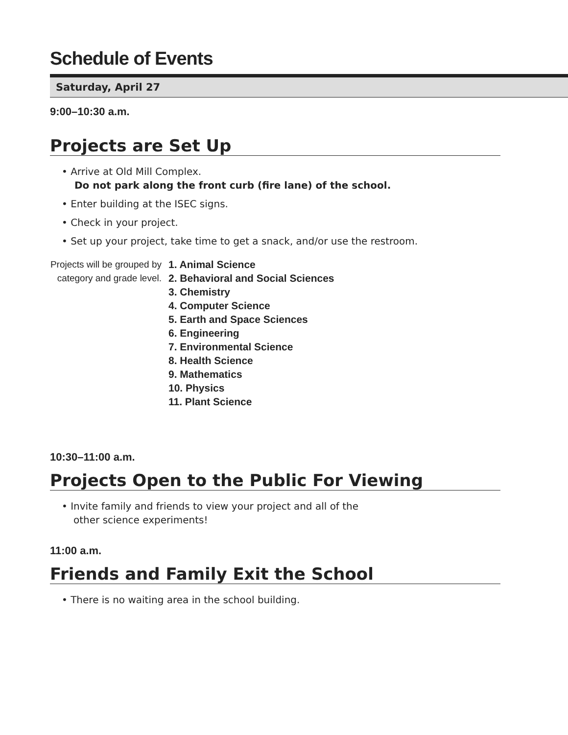Schedule of Events
Saturday, April 27
9:00–10:30 a.m.
Projects are Set Up
• Arrive at Old Mill Complex.
Do not park along the front curb (fire lane) of the school.
• Enter building at the ISEC signs.
• Check in your project.
• Set up your project, take time to get a snack, and/or use the restroom.
Projects will be grouped by category and grade level.
1. Animal Science
2. Behavioral and Social Sciences
3. Chemistry
4. Computer Science
5. Earth and Space Sciences
6. Engineering
7. Environmental Science
8. Health Science
9. Mathematics
10. Physics
11. Plant Science
10:30–11:00 a.m.
Projects Open to the Public For Viewing
• Invite family and friends to view your project and all of the
other science experiments!
11:00 a.m.
Friends and Family Exit the School
• There is no waiting area in the school building.